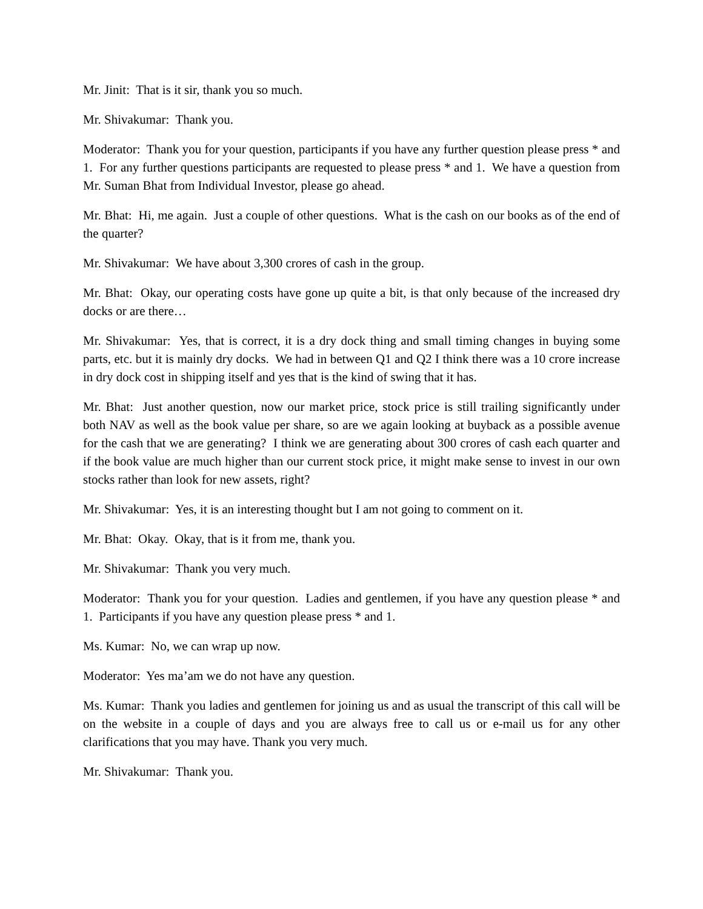Mr. Jinit: That is it sir, thank you so much.
Mr. Shivakumar: Thank you.
Moderator: Thank you for your question, participants if you have any further question please press * and 1. For any further questions participants are requested to please press * and 1. We have a question from Mr. Suman Bhat from Individual Investor, please go ahead.
Mr. Bhat: Hi, me again. Just a couple of other questions. What is the cash on our books as of the end of the quarter?
Mr. Shivakumar: We have about 3,300 crores of cash in the group.
Mr. Bhat: Okay, our operating costs have gone up quite a bit, is that only because of the increased dry docks or are there…
Mr. Shivakumar: Yes, that is correct, it is a dry dock thing and small timing changes in buying some parts, etc. but it is mainly dry docks. We had in between Q1 and Q2 I think there was a 10 crore increase in dry dock cost in shipping itself and yes that is the kind of swing that it has.
Mr. Bhat: Just another question, now our market price, stock price is still trailing significantly under both NAV as well as the book value per share, so are we again looking at buyback as a possible avenue for the cash that we are generating? I think we are generating about 300 crores of cash each quarter and if the book value are much higher than our current stock price, it might make sense to invest in our own stocks rather than look for new assets, right?
Mr. Shivakumar: Yes, it is an interesting thought but I am not going to comment on it.
Mr. Bhat: Okay. Okay, that is it from me, thank you.
Mr. Shivakumar: Thank you very much.
Moderator: Thank you for your question. Ladies and gentlemen, if you have any question please * and 1. Participants if you have any question please press * and 1.
Ms. Kumar: No, we can wrap up now.
Moderator: Yes ma’am we do not have any question.
Ms. Kumar: Thank you ladies and gentlemen for joining us and as usual the transcript of this call will be on the website in a couple of days and you are always free to call us or e-mail us for any other clarifications that you may have. Thank you very much.
Mr. Shivakumar: Thank you.